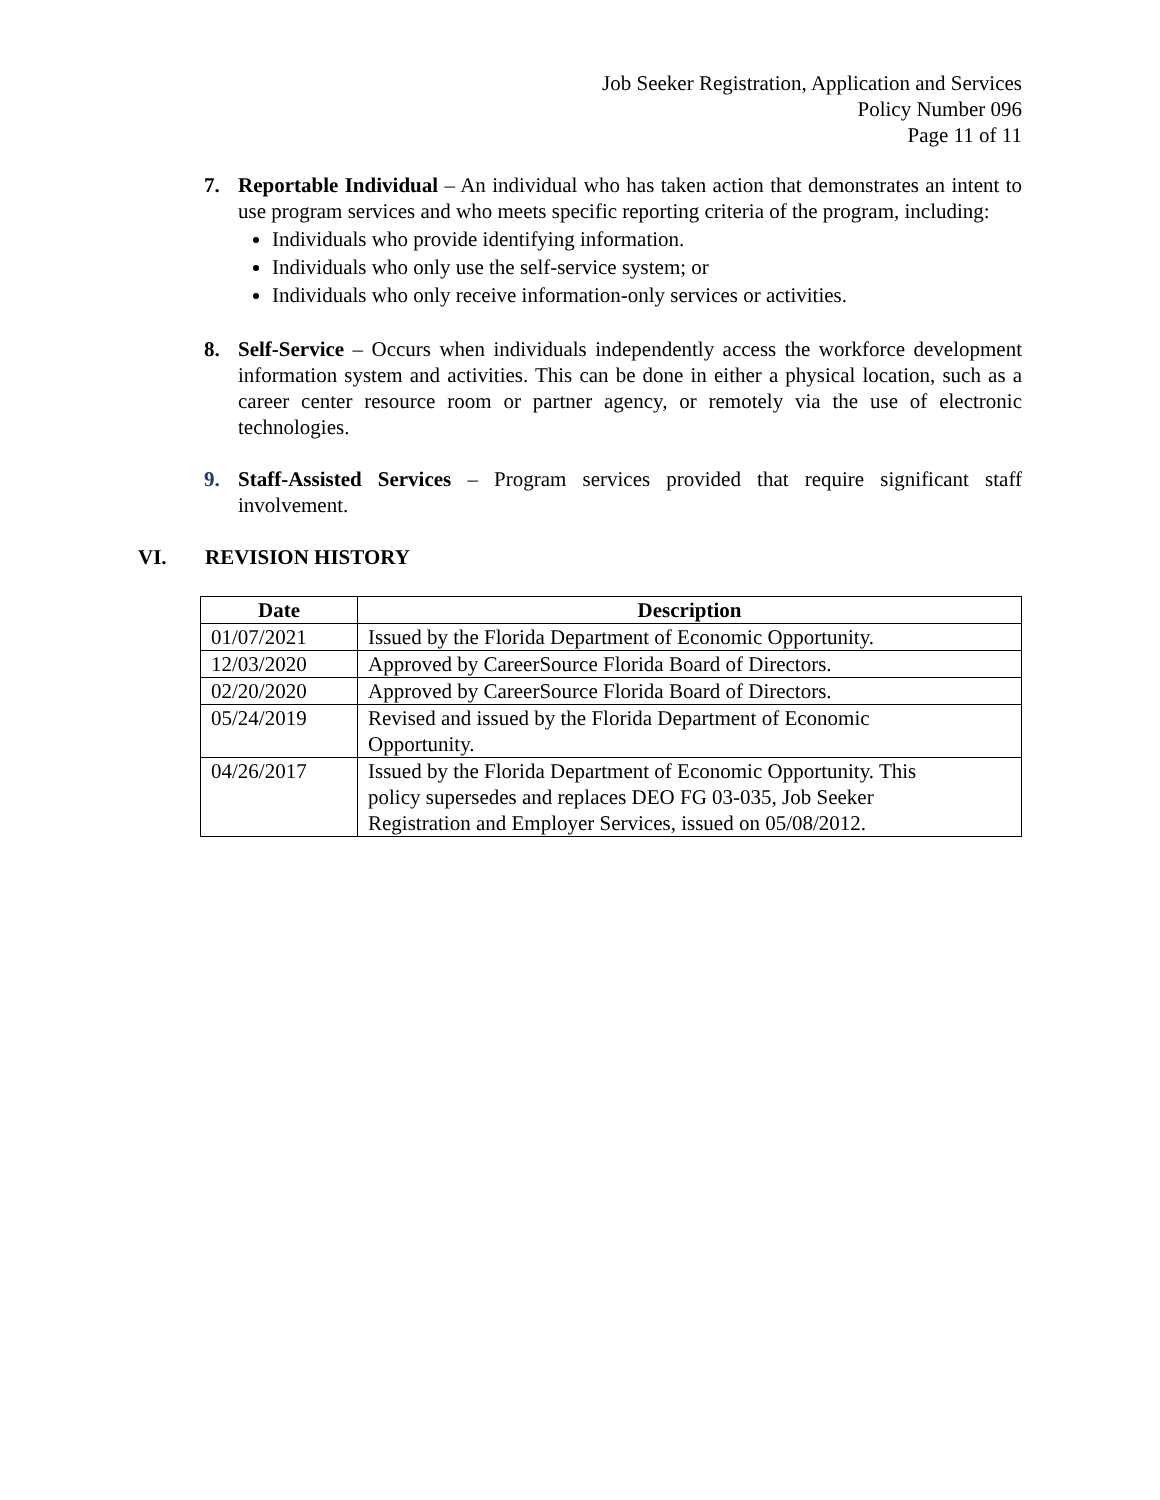Job Seeker Registration, Application and Services
Policy Number 096
Page 11 of 11
7. Reportable Individual – An individual who has taken action that demonstrates an intent to use program services and who meets specific reporting criteria of the program, including:
Individuals who provide identifying information.
Individuals who only use the self-service system; or
Individuals who only receive information-only services or activities.
8. Self-Service – Occurs when individuals independently access the workforce development information system and activities. This can be done in either a physical location, such as a career center resource room or partner agency, or remotely via the use of electronic technologies.
9. Staff-Assisted Services – Program services provided that require significant staff involvement.
VI. REVISION HISTORY
| Date | Description |
| --- | --- |
| 01/07/2021 | Issued by the Florida Department of Economic Opportunity. |
| 12/03/2020 | Approved by CareerSource Florida Board of Directors. |
| 02/20/2020 | Approved by CareerSource Florida Board of Directors. |
| 05/24/2019 | Revised and issued by the Florida Department of Economic Opportunity. |
| 04/26/2017 | Issued by the Florida Department of Economic Opportunity. This policy supersedes and replaces DEO FG 03-035, Job Seeker Registration and Employer Services, issued on 05/08/2012. |